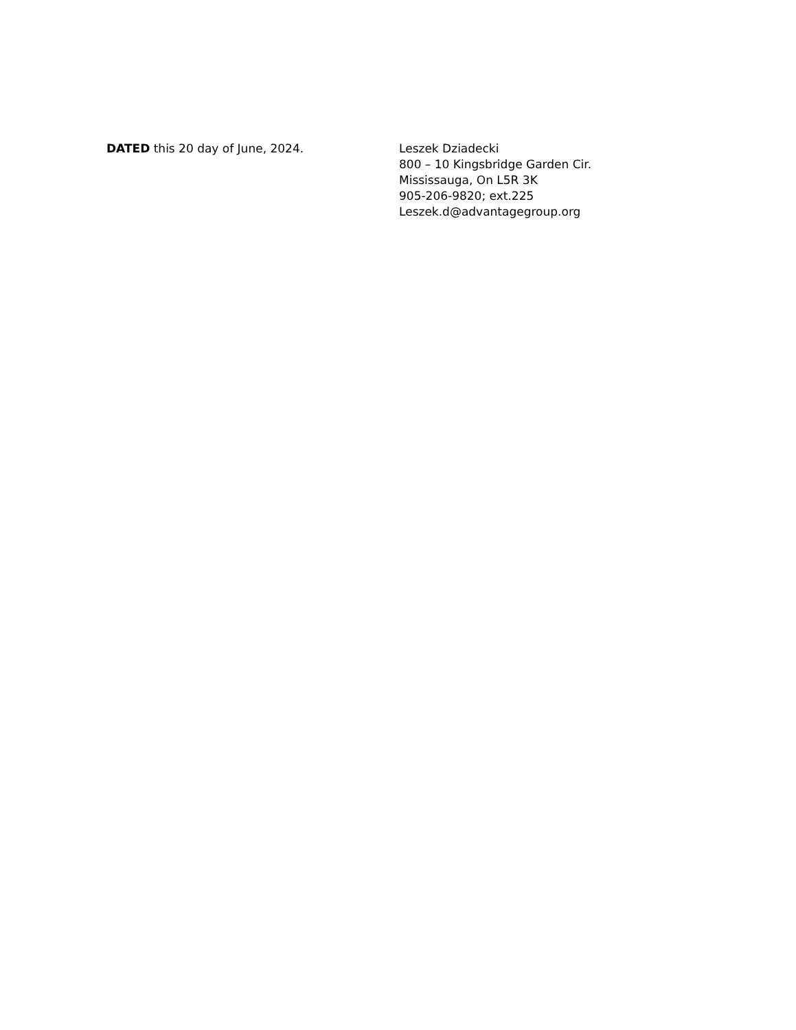DATED this 20 day of June, 2024. Leszek Dziadecki
800 – 10 Kingsbridge Garden Cir.
Mississauga, On L5R 3K
905-206-9820; ext.225
Leszek.d@advantagegroup.org